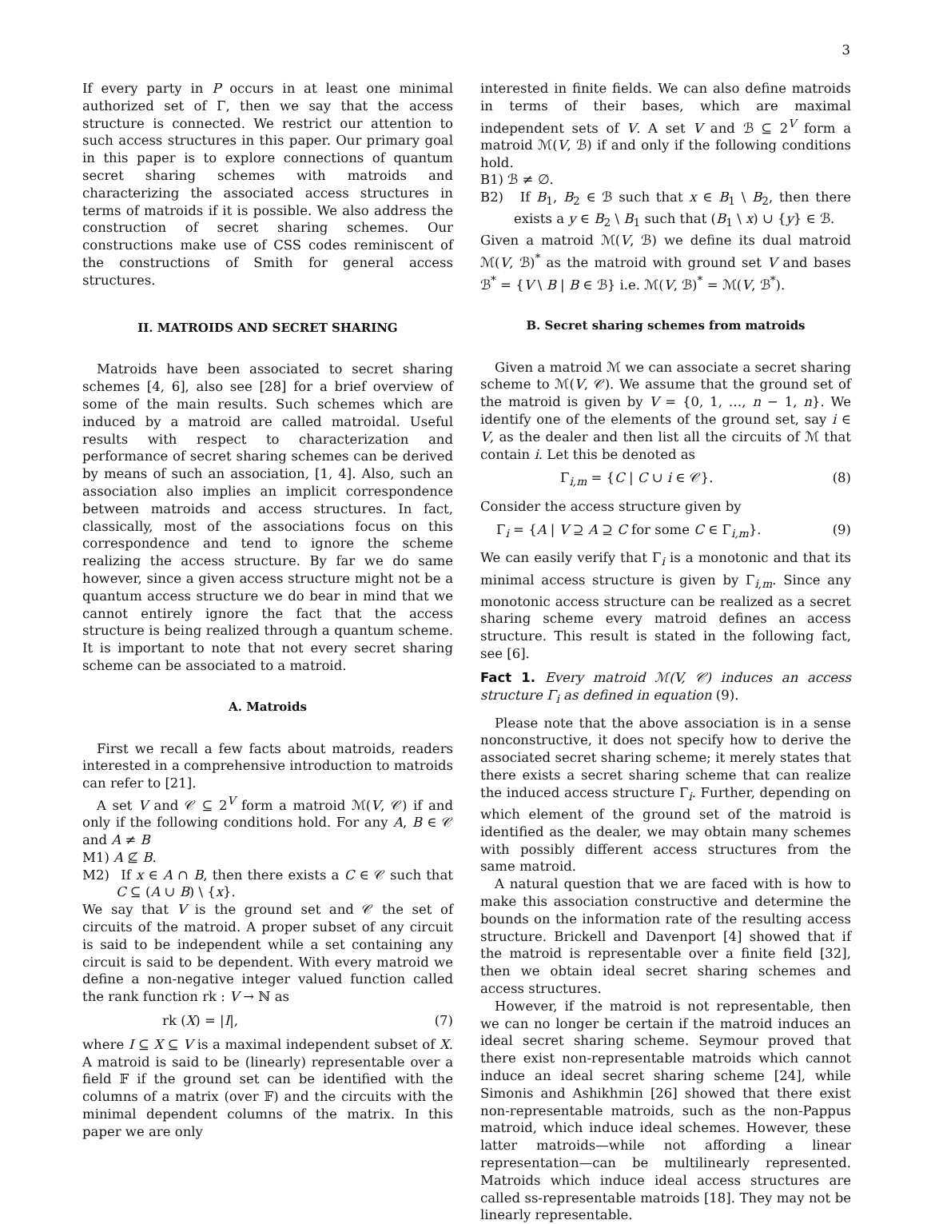3
If every party in P occurs in at least one minimal authorized set of Γ, then we say that the access structure is connected. We restrict our attention to such access structures in this paper. Our primary goal in this paper is to explore connections of quantum secret sharing schemes with matroids and characterizing the associated access structures in terms of matroids if it is possible. We also address the construction of secret sharing schemes. Our constructions make use of CSS codes reminiscent of the constructions of Smith for general access structures.
II. MATROIDS AND SECRET SHARING
Matroids have been associated to secret sharing schemes [4, 6], also see [28] for a brief overview of some of the main results. Such schemes which are induced by a matroid are called matroidal. Useful results with respect to characterization and performance of secret sharing schemes can be derived by means of such an association, [1, 4]. Also, such an association also implies an implicit correspondence between matroids and access structures. In fact, classically, most of the associations focus on this correspondence and tend to ignore the scheme realizing the access structure. By far we do same however, since a given access structure might not be a quantum access structure we do bear in mind that we cannot entirely ignore the fact that the access structure is being realized through a quantum scheme. It is important to note that not every secret sharing scheme can be associated to a matroid.
A. Matroids
First we recall a few facts about matroids, readers interested in a comprehensive introduction to matroids can refer to [21].
A set V and 𝒞 ⊆ 2<sup>V</sup> form a matroid ℳ(V, 𝒞) if and only if the following conditions hold. For any A, B ∈ 𝒞 and A ≠ B
M1) A ⊈ B.
M2) If x ∈ A ∩ B, then there exists a C ∈ 𝒞 such that C ⊆ (A ∪ B) \ {x}.
We say that V is the ground set and 𝒞 the set of circuits of the matroid. A proper subset of any circuit is said to be independent while a set containing any circuit is said to be dependent. With every matroid we define a non-negative integer valued function called the rank function rk : V → ℕ as
rk (X) = |I|, (7)
where I ⊆ X ⊆ V is a maximal independent subset of X. A matroid is said to be (linearly) representable over a field 𝔽 if the ground set can be identified with the columns of a matrix (over 𝔽) and the circuits with the minimal dependent columns of the matrix. In this paper we are only
interested in finite fields. We can also define matroids in terms of their bases, which are maximal independent sets of V. A set V and ℬ ⊆ 2<sup>V</sup> form a matroid ℳ(V, ℬ) if and only if the following conditions hold.
B1) ℬ ≠ ∅.
B2) If B<sub>1</sub>, B<sub>2</sub> ∈ ℬ such that x ∈ B<sub>1</sub> \ B<sub>2</sub>, then there exists a y ∈ B<sub>2</sub> \ B<sub>1</sub> such that (B<sub>1</sub> \ x) ∪ {y} ∈ ℬ.
Given a matroid ℳ(V, ℬ) we define its dual matroid ℳ(V, ℬ)<sup>*</sup> as the matroid with ground set V and bases ℬ<sup>*</sup> = {V \ B | B ∈ ℬ} i.e. ℳ(V, ℬ)<sup>*</sup> = ℳ(V, ℬ<sup>*</sup>).
B. Secret sharing schemes from matroids
Given a matroid ℳ we can associate a secret sharing scheme to ℳ(V, 𝒞). We assume that the ground set of the matroid is given by V = {0, 1, …, n − 1, n}. We identify one of the elements of the ground set, say i ∈ V, as the dealer and then list all the circuits of ℳ that contain i. Let this be denoted as
Γ<sub>i,m</sub> = {C | C ∪ i ∈ 𝒞}. (8)
Consider the access structure given by
Γ<sub>i</sub> = {A | V ⊇ A ⊇ C for some C ∈ Γ<sub>i,m</sub>}. (9)
We can easily verify that Γ<sub>i</sub> is a monotonic and that its minimal access structure is given by Γ<sub>i,m</sub>. Since any monotonic access structure can be realized as a secret sharing scheme every matroid defines an access structure. This result is stated in the following fact, see [6].
Fact 1. Every matroid ℳ(V, 𝒞) induces an access structure Γ<sub>i</sub> as defined in equation (9).
Please note that the above association is in a sense nonconstructive, it does not specify how to derive the associated secret sharing scheme; it merely states that there exists a secret sharing scheme that can realize the induced access structure Γ<sub>i</sub>. Further, depending on which element of the ground set of the matroid is identified as the dealer, we may obtain many schemes with possibly different access structures from the same matroid.
A natural question that we are faced with is how to make this association constructive and determine the bounds on the information rate of the resulting access structure. Brickell and Davenport [4] showed that if the matroid is representable over a finite field [32], then we obtain ideal secret sharing schemes and access structures.
However, if the matroid is not representable, then we can no longer be certain if the matroid induces an ideal secret sharing scheme. Seymour proved that there exist non-representable matroids which cannot induce an ideal secret sharing scheme [24], while Simonis and Ashikhmin [26] showed that there exist non-representable matroids, such as the non-Pappus matroid, which induce ideal schemes. However, these latter matroids—while not affording a linear representation—can be multilinearly represented. Matroids which induce ideal access structures are called ss-representable matroids [18]. They may not be linearly representable.